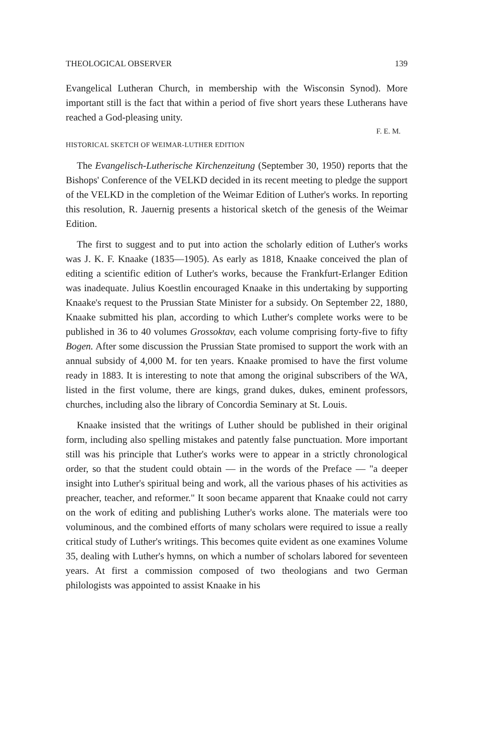THEOLOGICAL OBSERVER 139
Evangelical Lutheran Church, in membership with the Wisconsin Synod). More important still is the fact that within a period of five short years these Lutherans have reached a God-pleasing unity.
F. E. M.
HISTORICAL SKETCH OF WEIMAR-LUTHER EDITION
The Evangelisch-Lutherische Kirchenzeitung (September 30, 1950) reports that the Bishops' Conference of the VELKD decided in its recent meeting to pledge the support of the VELKD in the completion of the Weimar Edition of Luther's works. In reporting this resolution, R. Jauernig presents a historical sketch of the genesis of the Weimar Edition.
The first to suggest and to put into action the scholarly edition of Luther's works was J. K. F. Knaake (1835—1905). As early as 1818, Knaake conceived the plan of editing a scientific edition of Luther's works, because the Frankfurt-Erlanger Edition was inadequate. Julius Koestlin encouraged Knaake in this undertaking by supporting Knaake's request to the Prussian State Minister for a subsidy. On September 22, 1880, Knaake submitted his plan, according to which Luther's complete works were to be published in 36 to 40 volumes Grossoktav, each volume comprising forty-five to fifty Bogen. After some discussion the Prussian State promised to support the work with an annual subsidy of 4,000 M. for ten years. Knaake promised to have the first volume ready in 1883. It is interesting to note that among the original subscribers of the WA, listed in the first volume, there are kings, grand dukes, dukes, eminent professors, churches, including also the library of Concordia Seminary at St. Louis.
Knaake insisted that the writings of Luther should be published in their original form, including also spelling mistakes and patently false punctuation. More important still was his principle that Luther's works were to appear in a strictly chronological order, so that the student could obtain — in the words of the Preface — "a deeper insight into Luther's spiritual being and work, all the various phases of his activities as preacher, teacher, and reformer." It soon became apparent that Knaake could not carry on the work of editing and publishing Luther's works alone. The materials were too voluminous, and the combined efforts of many scholars were required to issue a really critical study of Luther's writings. This becomes quite evident as one examines Volume 35, dealing with Luther's hymns, on which a number of scholars labored for seventeen years. At first a commission composed of two theologians and two German philologists was appointed to assist Knaake in his